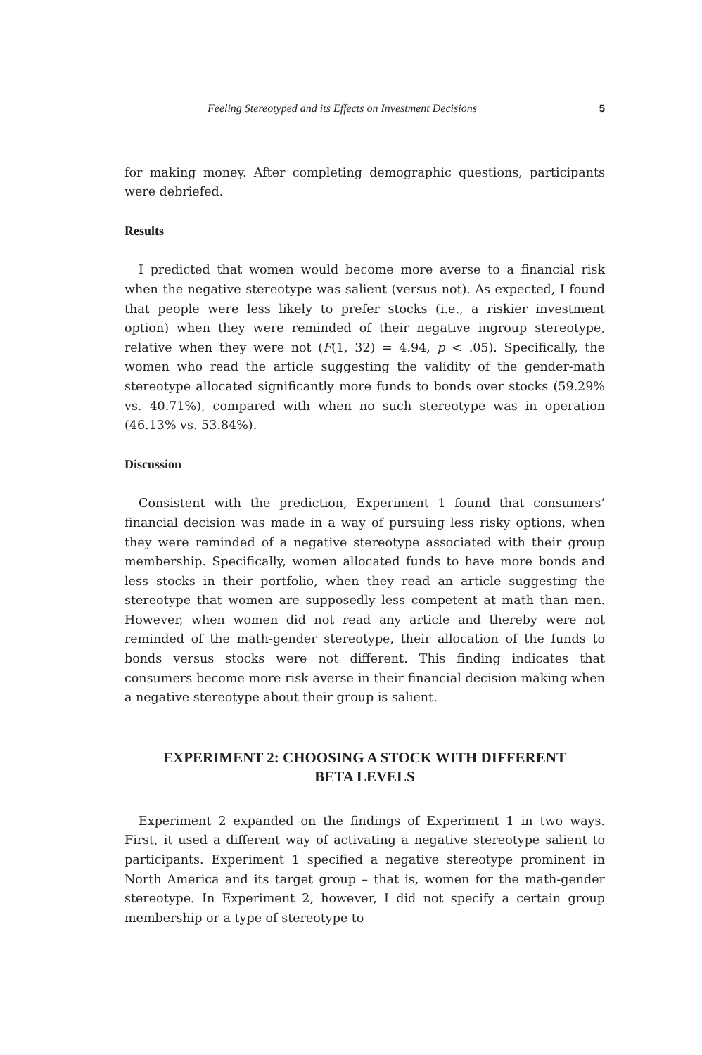Feeling Stereotyped and its Effects on Investment Decisions 5
for making money. After completing demographic questions, participants were debriefed.
Results
I predicted that women would become more averse to a financial risk when the negative stereotype was salient (versus not). As expected, I found that people were less likely to prefer stocks (i.e., a riskier investment option) when they were reminded of their negative ingroup stereotype, relative when they were not (F(1, 32) = 4.94, p < .05). Specifically, the women who read the article suggesting the validity of the gender-math stereotype allocated significantly more funds to bonds over stocks (59.29% vs. 40.71%), compared with when no such stereotype was in operation (46.13% vs. 53.84%).
Discussion
Consistent with the prediction, Experiment 1 found that consumers’ financial decision was made in a way of pursuing less risky options, when they were reminded of a negative stereotype associated with their group membership. Specifically, women allocated funds to have more bonds and less stocks in their portfolio, when they read an article suggesting the stereotype that women are supposedly less competent at math than men. However, when women did not read any article and thereby were not reminded of the math-gender stereotype, their allocation of the funds to bonds versus stocks were not different. This finding indicates that consumers become more risk averse in their financial decision making when a negative stereotype about their group is salient.
EXPERIMENT 2: CHOOSING A STOCK WITH DIFFERENT
BETA LEVELS
Experiment 2 expanded on the findings of Experiment 1 in two ways. First, it used a different way of activating a negative stereotype salient to participants. Experiment 1 specified a negative stereotype prominent in North America and its target group – that is, women for the math-gender stereotype. In Experiment 2, however, I did not specify a certain group membership or a type of stereotype to